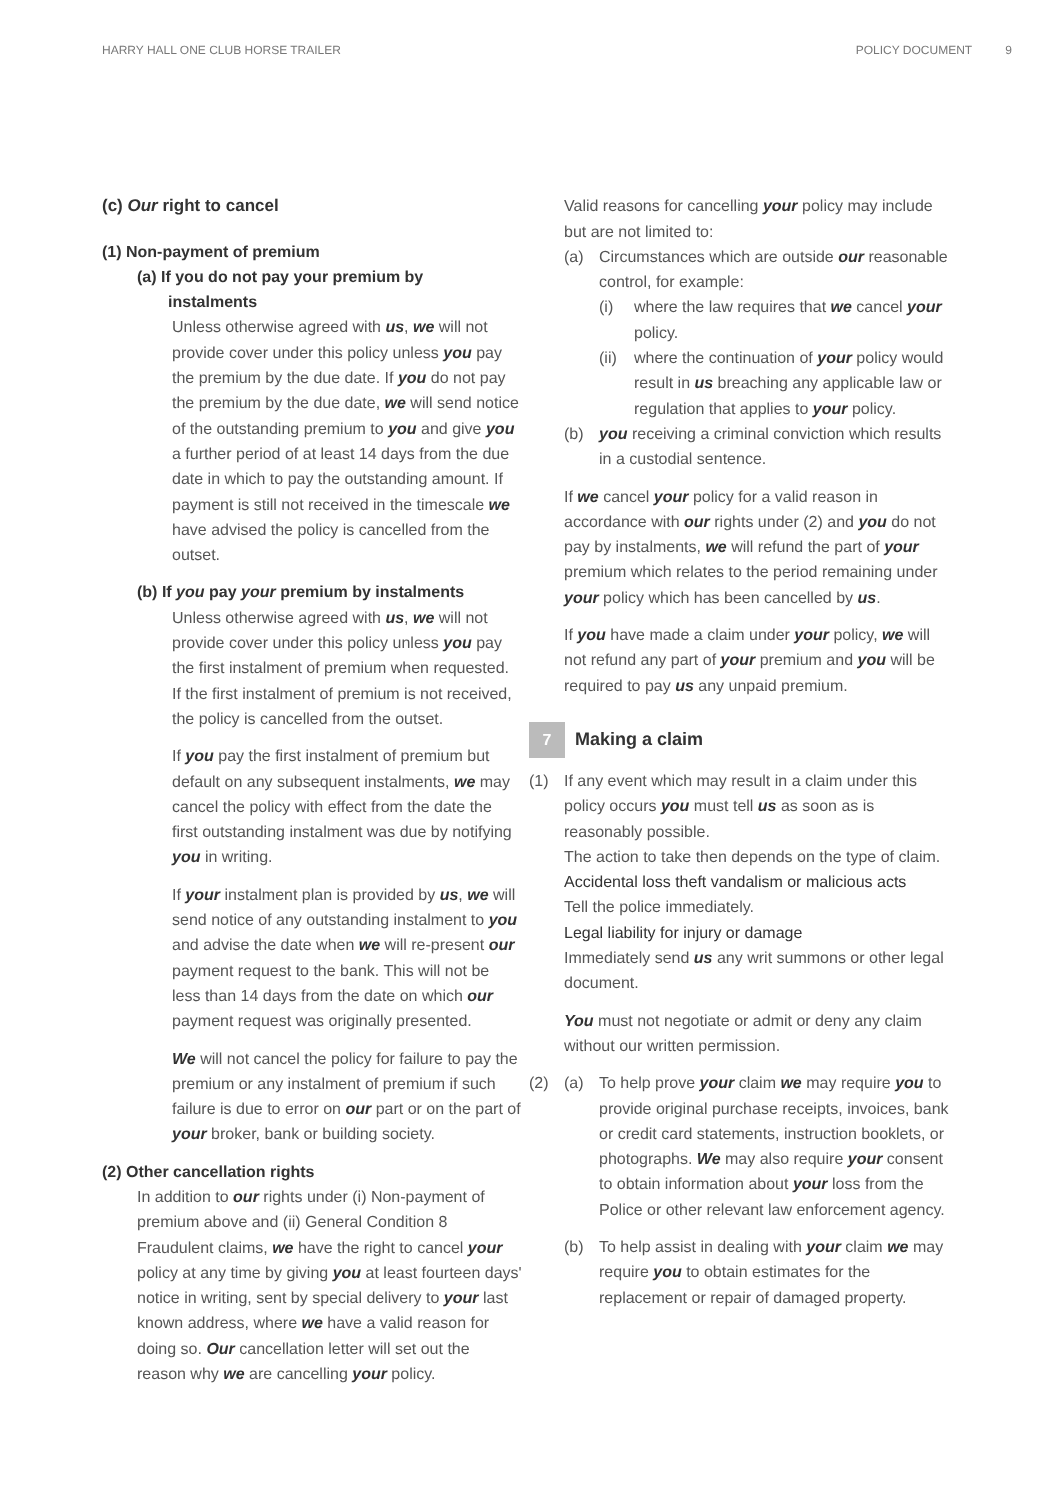HARRY HALL ONE CLUB HORSE TRAILER POLICY DOCUMENT 9
(c) Our right to cancel
(1) Non-payment of premium
(a) If you do not pay your premium by
instalments
Unless otherwise agreed with us, we will not provide cover under this policy unless you pay the premium by the due date. If you do not pay the premium by the due date, we will send notice of the outstanding premium to you and give you a further period of at least 14 days from the due date in which to pay the outstanding amount. If payment is still not received in the timescale we have advised the policy is cancelled from the outset.
(b) If you pay your premium by instalments
Unless otherwise agreed with us, we will not provide cover under this policy unless you pay the first instalment of premium when requested. If the first instalment of premium is not received, the policy is cancelled from the outset.
If you pay the first instalment of premium but default on any subsequent instalments, we may cancel the policy with effect from the date the first outstanding instalment was due by notifying you in writing.
If your instalment plan is provided by us, we will send notice of any outstanding instalment to you and advise the date when we will re-present our payment request to the bank. This will not be less than 14 days from the date on which our payment request was originally presented.
We will not cancel the policy for failure to pay the premium or any instalment of premium if such failure is due to error on our part or on the part of your broker, bank or building society.
(2) Other cancellation rights
In addition to our rights under (i) Non-payment of premium above and (ii) General Condition 8 Fraudulent claims, we have the right to cancel your policy at any time by giving you at least fourteen days' notice in writing, sent by special delivery to your last known address, where we have a valid reason for doing so. Our cancellation letter will set out the reason why we are cancelling your policy.
Valid reasons for cancelling your policy may include but are not limited to:
(a) Circumstances which are outside our reasonable control, for example:
(i) where the law requires that we cancel your policy.
(ii)
where the continuation of your policy would result in us breaching any applicable law or regulation that applies to your policy.
(b) you receiving a criminal conviction which results in a custodial sentence.
If we cancel your policy for a valid reason in accordance with our rights under (2) and you do not pay by instalments, we will refund the part of your premium which relates to the period remaining under your policy which has been cancelled by us.
If you have made a claim under your policy, we will not refund any part of your premium and you will be required to pay us any unpaid premium.
7
Making a claim
(1) If any event which may result in a claim under this policy occurs you must tell us as soon as is reasonably possible.
The action to take then depends on the type of claim.
Accidental loss theft vandalism or malicious acts
Tell the police immediately.
Legal liability for injury or damage
Immediately send us any writ summons or other legal document.
You must not negotiate or admit or deny any claim without our written permission.
(2) (a) To help prove your claim we may require you to provide original purchase receipts, invoices, bank or credit card statements, instruction booklets, or photographs. We may also require your consent to obtain information about your loss from the Police or other relevant law enforcement agency.
(b) To help assist in dealing with your claim we may require you to obtain estimates for the replacement or repair of damaged property.